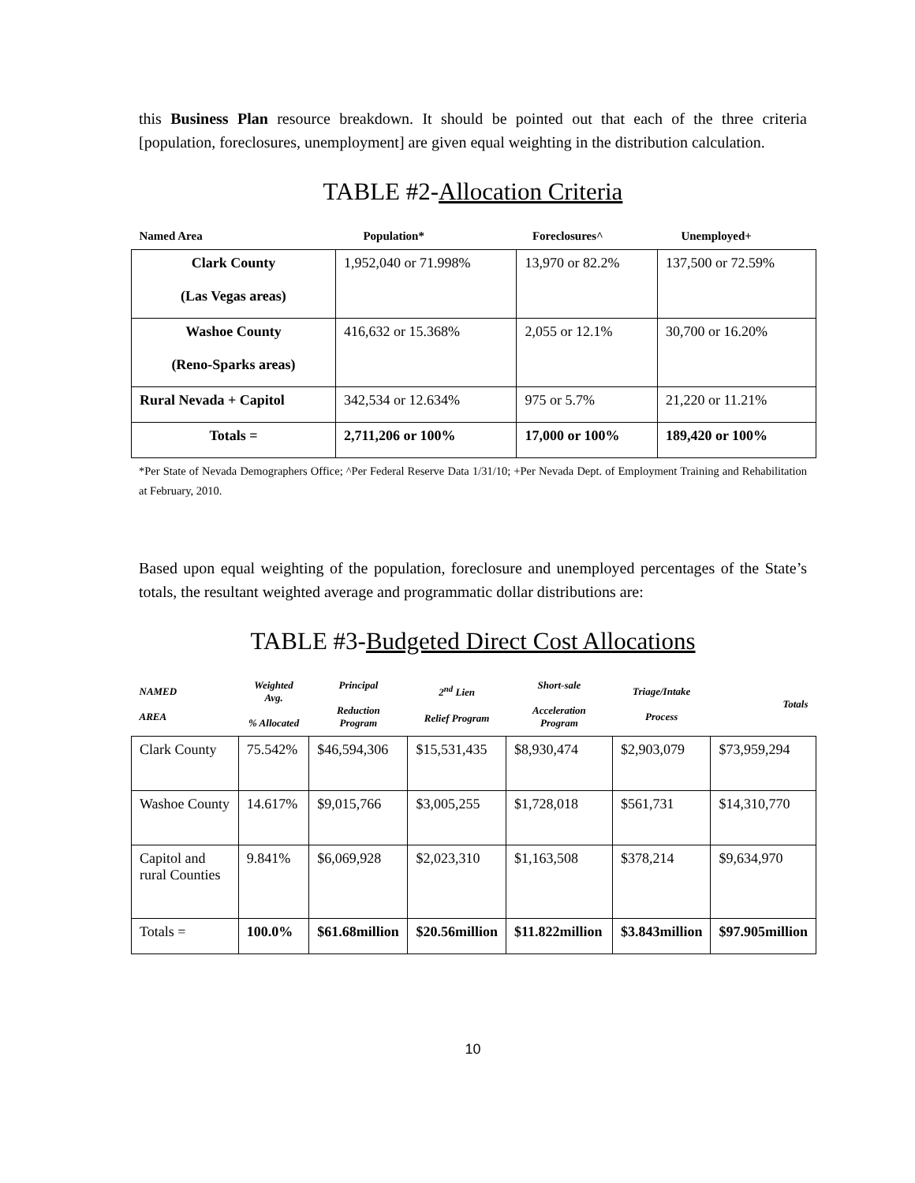this Business Plan resource breakdown. It should be pointed out that each of the three criteria [population, foreclosures, unemployment] are given equal weighting in the distribution calculation.
TABLE #2-Allocation Criteria
| Named Area | Population* | Foreclosures^ | Unemployed+ |
| --- | --- | --- | --- |
| Clark County (Las Vegas areas) | 1,952,040 or 71.998% | 13,970 or 82.2% | 137,500 or 72.59% |
| Washoe County (Reno-Sparks areas) | 416,632 or 15.368% | 2,055 or 12.1% | 30,700 or 16.20% |
| Rural Nevada + Capitol | 342,534 or 12.634% | 975 or 5.7% | 21,220 or 11.21% |
| Totals = | 2,711,206 or 100% | 17,000 or 100% | 189,420 or 100% |
*Per State of Nevada Demographers Office; ^Per Federal Reserve Data 1/31/10; +Per Nevada Dept. of Employment Training and Rehabilitation at February, 2010.
Based upon equal weighting of the population, foreclosure and unemployed percentages of the State’s totals, the resultant weighted average and programmatic dollar distributions are:
TABLE #3-Budgeted Direct Cost Allocations
| NAMED AREA | Weighted Avg. % Allocated | Principal Reduction Program | 2<sup>nd</sup> Lien Relief Program | Short-sale Acceleration Program | Triage/Intake Process | Totals |
| --- | --- | --- | --- | --- | --- | --- |
| Clark County | 75.542% | $46,594,306 | $15,531,435 | $8,930,474 | $2,903,079 | $73,959,294 |
| Washoe County | 14.617% | $9,015,766 | $3,005,255 | $1,728,018 | $561,731 | $14,310,770 |
| Capitol and rural Counties | 9.841% | $6,069,928 | $2,023,310 | $1,163,508 | $378,214 | $9,634,970 |
| Totals = | 100.0% | $61.68million | $20.56million | $11.822million | $3.843million | $97.905million |
10